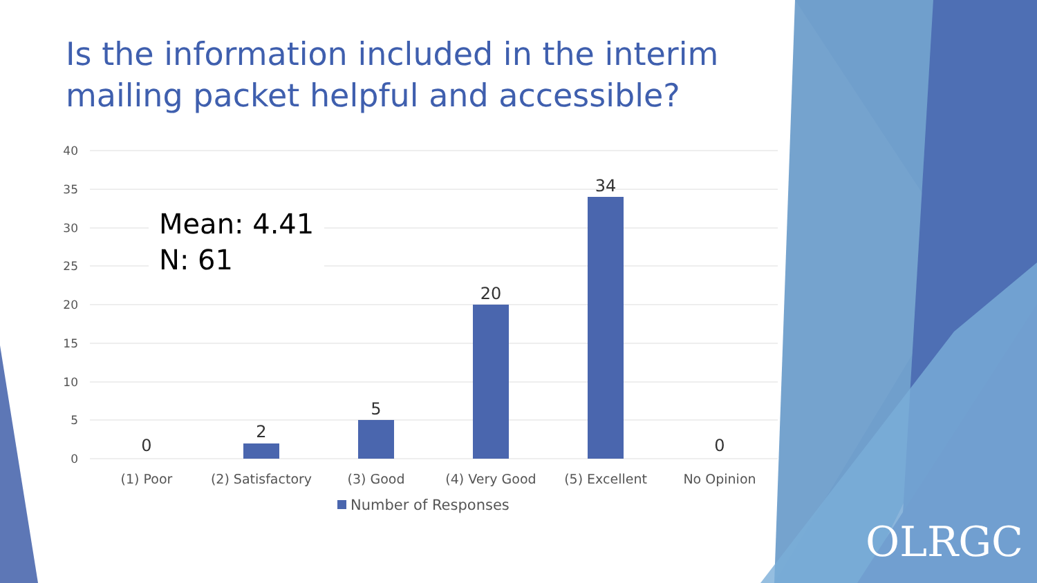Is the information included in the interim mailing packet helpful and accessible?
40
35
30
25
20
15
10
5
0
0
2
5
20
34
0
(1) Poor
(2) Satisfactory
(3) Good
(4) Very Good
(5) Excellent
No Opinion
Number of Responses
Mean: 4.41
N: 61
OLRGC